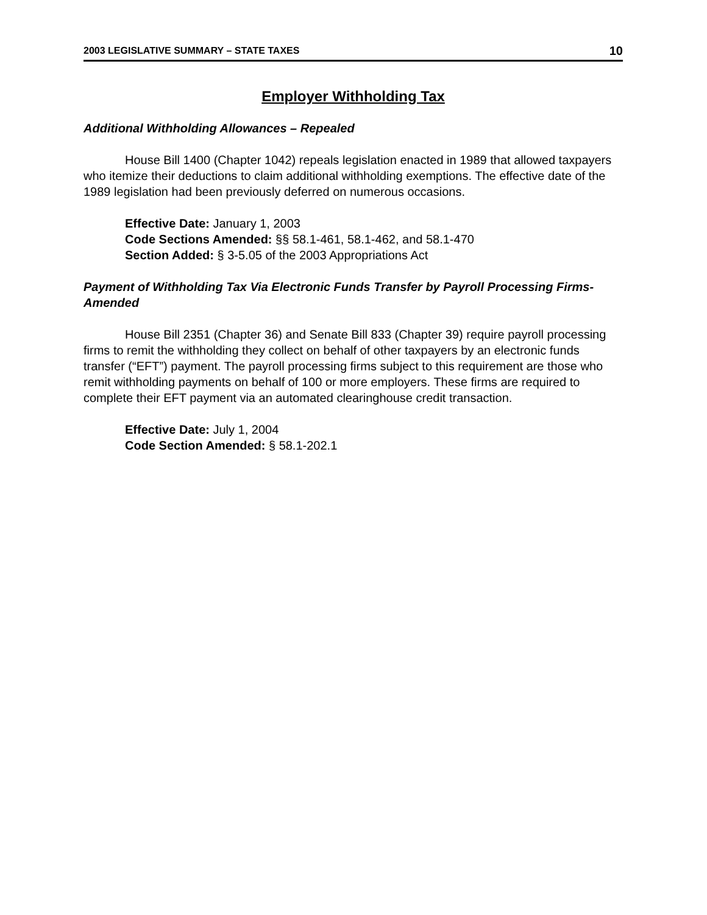2003 LEGISLATIVE SUMMARY – STATE TAXES 10
Employer Withholding Tax
Additional Withholding Allowances – Repealed
House Bill 1400 (Chapter 1042) repeals legislation enacted in 1989 that allowed taxpayers who itemize their deductions to claim additional withholding exemptions. The effective date of the 1989 legislation had been previously deferred on numerous occasions.
Effective Date: January 1, 2003
Code Sections Amended: §§ 58.1-461, 58.1-462, and 58.1-470
Section Added: § 3-5.05 of the 2003 Appropriations Act
Payment of Withholding Tax Via Electronic Funds Transfer by Payroll Processing Firms- Amended
House Bill 2351 (Chapter 36) and Senate Bill 833 (Chapter 39) require payroll processing firms to remit the withholding they collect on behalf of other taxpayers by an electronic funds transfer (“EFT”) payment. The payroll processing firms subject to this requirement are those who remit withholding payments on behalf of 100 or more employers. These firms are required to complete their EFT payment via an automated clearinghouse credit transaction.
Effective Date: July 1, 2004
Code Section Amended: § 58.1-202.1